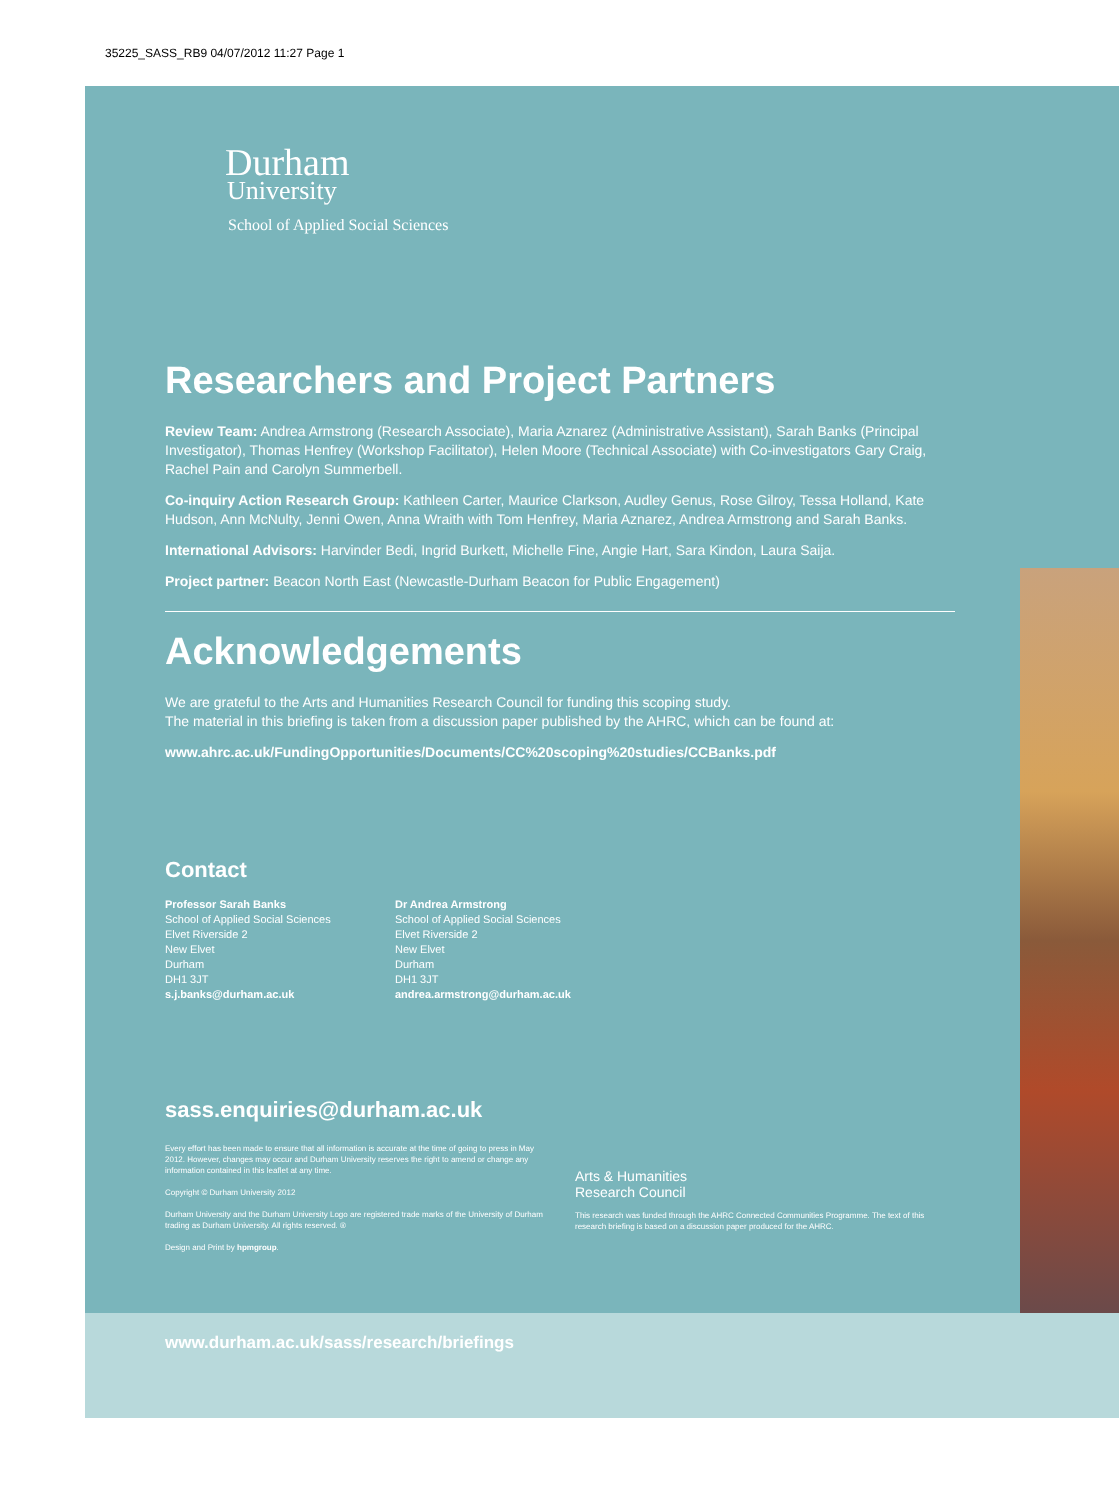35225_SASS_RB9 04/07/2012 11:27 Page 1
Durham
University
School of Applied Social Sciences
Researchers and Project Partners
Review Team: Andrea Armstrong (Research Associate), Maria Aznarez (Administrative Assistant), Sarah Banks (Principal Investigator), Thomas Henfrey (Workshop Facilitator), Helen Moore (Technical Associate) with Co-investigators Gary Craig, Rachel Pain and Carolyn Summerbell.
Co-inquiry Action Research Group: Kathleen Carter, Maurice Clarkson, Audley Genus, Rose Gilroy, Tessa Holland, Kate Hudson, Ann McNulty, Jenni Owen, Anna Wraith with Tom Henfrey, Maria Aznarez, Andrea Armstrong and Sarah Banks.
International Advisors: Harvinder Bedi, Ingrid Burkett, Michelle Fine, Angie Hart, Sara Kindon, Laura Saija.
Project partner: Beacon North East (Newcastle-Durham Beacon for Public Engagement)
Acknowledgements
We are grateful to the Arts and Humanities Research Council for funding this scoping study.
The material in this briefing is taken from a discussion paper published by the AHRC, which can be found at:
www.ahrc.ac.uk/FundingOpportunities/Documents/CC%20scoping%20studies/CCBanks.pdf
Contact
Professor Sarah Banks
School of Applied Social Sciences
Elvet Riverside 2
New Elvet
Durham
DH1 3JT
s.j.banks@durham.ac.uk
Dr Andrea Armstrong
School of Applied Social Sciences
Elvet Riverside 2
New Elvet
Durham
DH1 3JT
andrea.armstrong@durham.ac.uk
sass.enquiries@durham.ac.uk
Every effort has been made to ensure that all information is accurate at the time of going to press in May 2012. However, changes may occur and Durham University reserves the right to amend or change any information contained in this leaflet at any time.
Copyright © Durham University 2012
Durham University and the Durham University Logo are registered trade marks of the University of Durham trading as Durham University. All rights reserved. ®
Design and Print by hpmgroup.
Arts & Humanities
Research Council
This research was funded through the AHRC Connected Communities Programme. The text of this research briefing is based on a discussion paper produced for the AHRC.
www.durham.ac.uk/sass/research/briefings